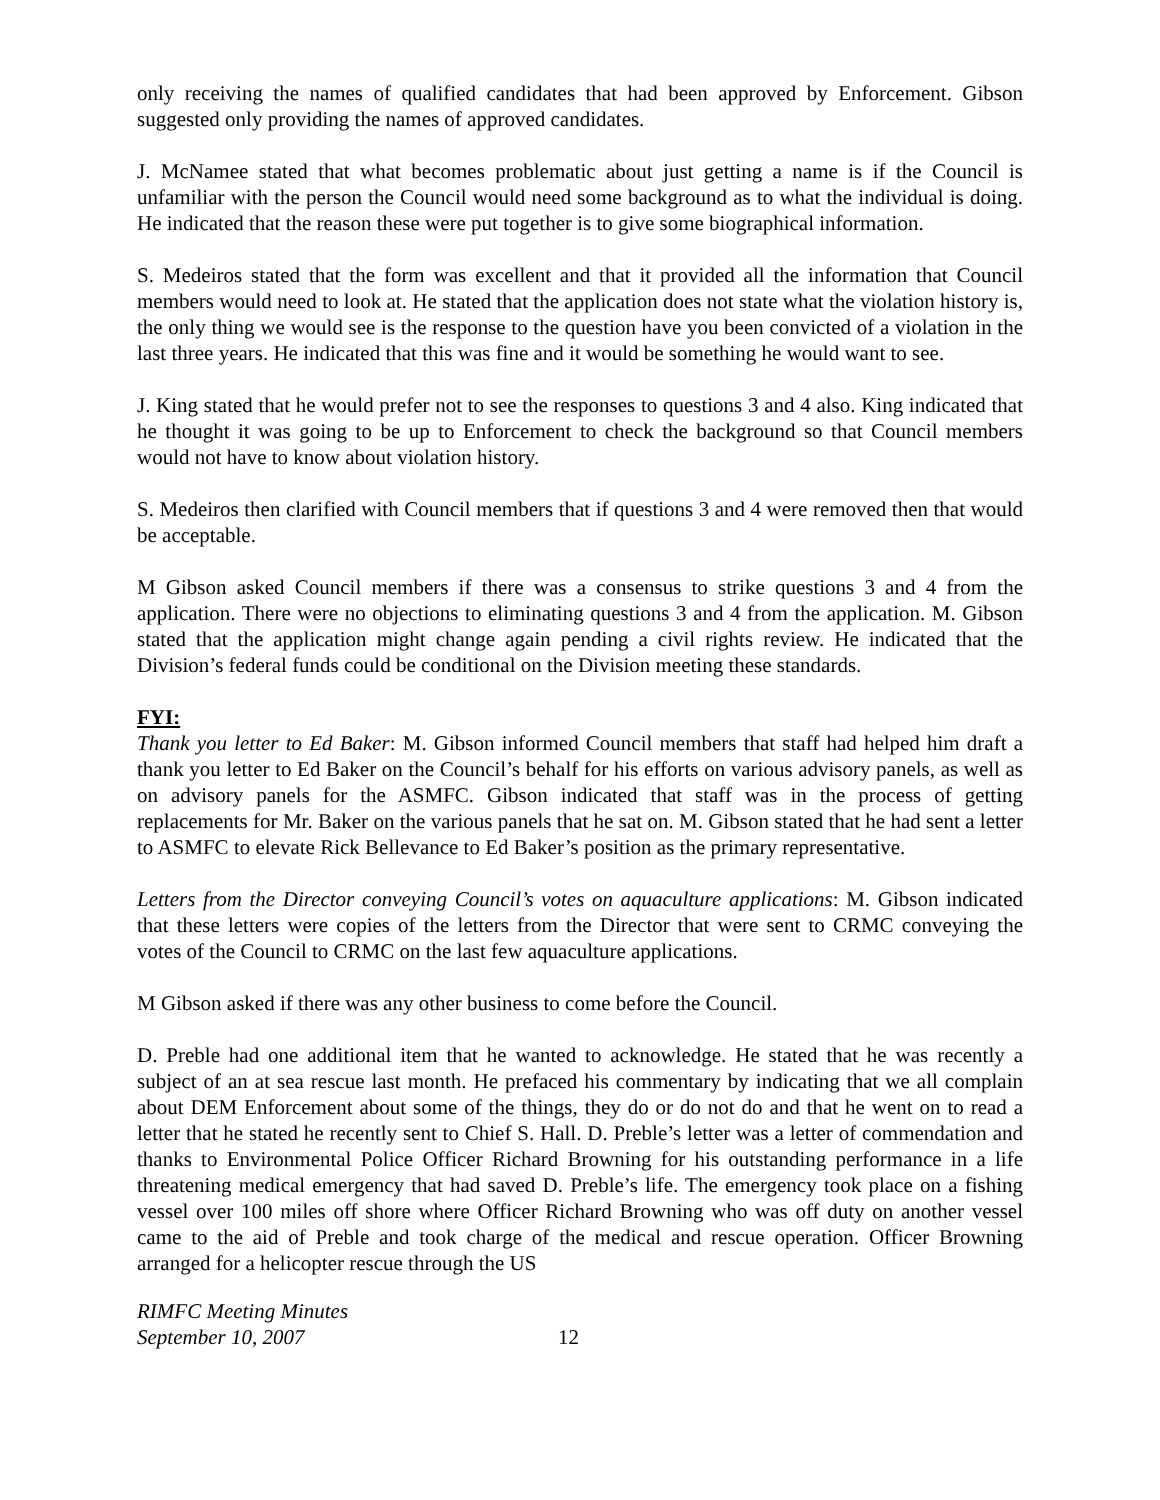only receiving the names of qualified candidates that had been approved by Enforcement. Gibson suggested only providing the names of approved candidates.
J. McNamee stated that what becomes problematic about just getting a name is if the Council is unfamiliar with the person the Council would need some background as to what the individual is doing. He indicated that the reason these were put together is to give some biographical information.
S. Medeiros stated that the form was excellent and that it provided all the information that Council members would need to look at. He stated that the application does not state what the violation history is, the only thing we would see is the response to the question have you been convicted of a violation in the last three years. He indicated that this was fine and it would be something he would want to see.
J. King stated that he would prefer not to see the responses to questions 3 and 4 also. King indicated that he thought it was going to be up to Enforcement to check the background so that Council members would not have to know about violation history.
S. Medeiros then clarified with Council members that if questions 3 and 4 were removed then that would be acceptable.
M Gibson asked Council members if there was a consensus to strike questions 3 and 4 from the application. There were no objections to eliminating questions 3 and 4 from the application. M. Gibson stated that the application might change again pending a civil rights review. He indicated that the Division’s federal funds could be conditional on the Division meeting these standards.
FYI:
Thank you letter to Ed Baker: M. Gibson informed Council members that staff had helped him draft a thank you letter to Ed Baker on the Council’s behalf for his efforts on various advisory panels, as well as on advisory panels for the ASMFC. Gibson indicated that staff was in the process of getting replacements for Mr. Baker on the various panels that he sat on. M. Gibson stated that he had sent a letter to ASMFC to elevate Rick Bellevance to Ed Baker’s position as the primary representative.
Letters from the Director conveying Council’s votes on aquaculture applications: M. Gibson indicated that these letters were copies of the letters from the Director that were sent to CRMC conveying the votes of the Council to CRMC on the last few aquaculture applications.
M Gibson asked if there was any other business to come before the Council.
D. Preble had one additional item that he wanted to acknowledge. He stated that he was recently a subject of an at sea rescue last month. He prefaced his commentary by indicating that we all complain about DEM Enforcement about some of the things, they do or do not do and that he went on to read a letter that he stated he recently sent to Chief S. Hall. D. Preble’s letter was a letter of commendation and thanks to Environmental Police Officer Richard Browning for his outstanding performance in a life threatening medical emergency that had saved D. Preble’s life. The emergency took place on a fishing vessel over 100 miles off shore where Officer Richard Browning who was off duty on another vessel came to the aid of Preble and took charge of the medical and rescue operation. Officer Browning arranged for a helicopter rescue through the US
RIMFC Meeting Minutes
September 10, 2007
12